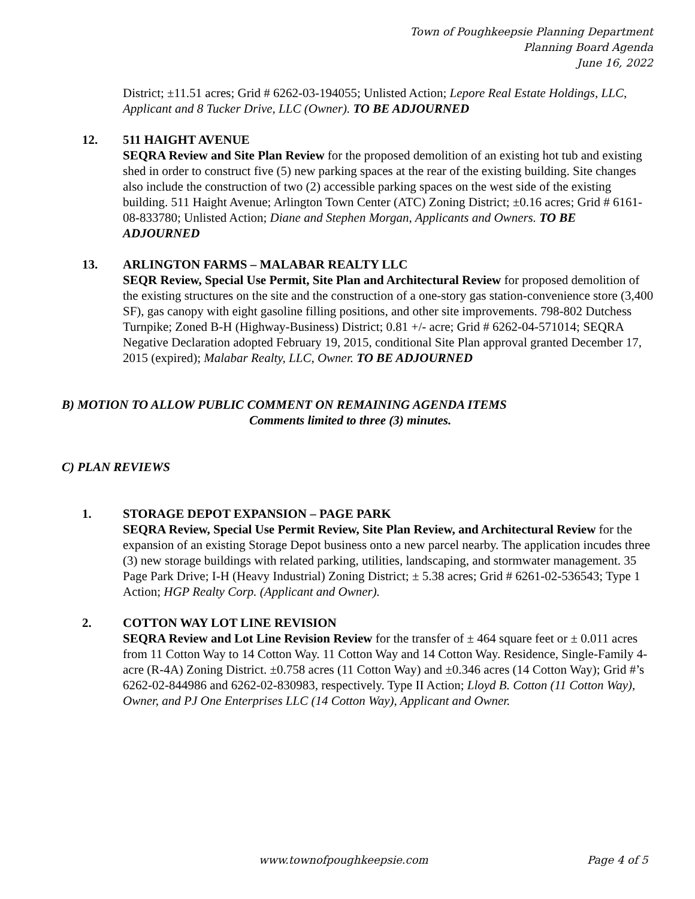Town of Poughkeepsie Planning Department
Planning Board Agenda
June 16, 2022
District; ±11.51 acres; Grid # 6262-03-194055; Unlisted Action; Lepore Real Estate Holdings, LLC, Applicant and 8 Tucker Drive, LLC (Owner). TO BE ADJOURNED
12. 511 HAIGHT AVENUE
SEQRA Review and Site Plan Review for the proposed demolition of an existing hot tub and existing shed in order to construct five (5) new parking spaces at the rear of the existing building. Site changes also include the construction of two (2) accessible parking spaces on the west side of the existing building. 511 Haight Avenue; Arlington Town Center (ATC) Zoning District; ±0.16 acres; Grid # 6161-08-833780; Unlisted Action; Diane and Stephen Morgan, Applicants and Owners. TO BE ADJOURNED
13. ARLINGTON FARMS – MALABAR REALTY LLC
SEQR Review, Special Use Permit, Site Plan and Architectural Review for proposed demolition of the existing structures on the site and the construction of a one-story gas station-convenience store (3,400 SF), gas canopy with eight gasoline filling positions, and other site improvements. 798-802 Dutchess Turnpike; Zoned B-H (Highway-Business) District; 0.81 +/- acre; Grid # 6262-04-571014; SEQRA Negative Declaration adopted February 19, 2015, conditional Site Plan approval granted December 17, 2015 (expired); Malabar Realty, LLC, Owner. TO BE ADJOURNED
B) MOTION TO ALLOW PUBLIC COMMENT ON REMAINING AGENDA ITEMS
Comments limited to three (3) minutes.
C) PLAN REVIEWS
1. STORAGE DEPOT EXPANSION – PAGE PARK
SEQRA Review, Special Use Permit Review, Site Plan Review, and Architectural Review for the expansion of an existing Storage Depot business onto a new parcel nearby. The application incudes three (3) new storage buildings with related parking, utilities, landscaping, and stormwater management. 35 Page Park Drive; I-H (Heavy Industrial) Zoning District; ± 5.38 acres; Grid # 6261-02-536543; Type 1 Action; HGP Realty Corp. (Applicant and Owner).
2. COTTON WAY LOT LINE REVISION
SEQRA Review and Lot Line Revision Review for the transfer of ± 464 square feet or ± 0.011 acres from 11 Cotton Way to 14 Cotton Way. 11 Cotton Way and 14 Cotton Way. Residence, Single-Family 4-acre (R-4A) Zoning District. ±0.758 acres (11 Cotton Way) and ±0.346 acres (14 Cotton Way); Grid #’s 6262-02-844986 and 6262-02-830983, respectively. Type II Action; Lloyd B. Cotton (11 Cotton Way), Owner, and PJ One Enterprises LLC (14 Cotton Way), Applicant and Owner.
www.townofpoughkeepsie.com Page 4 of 5